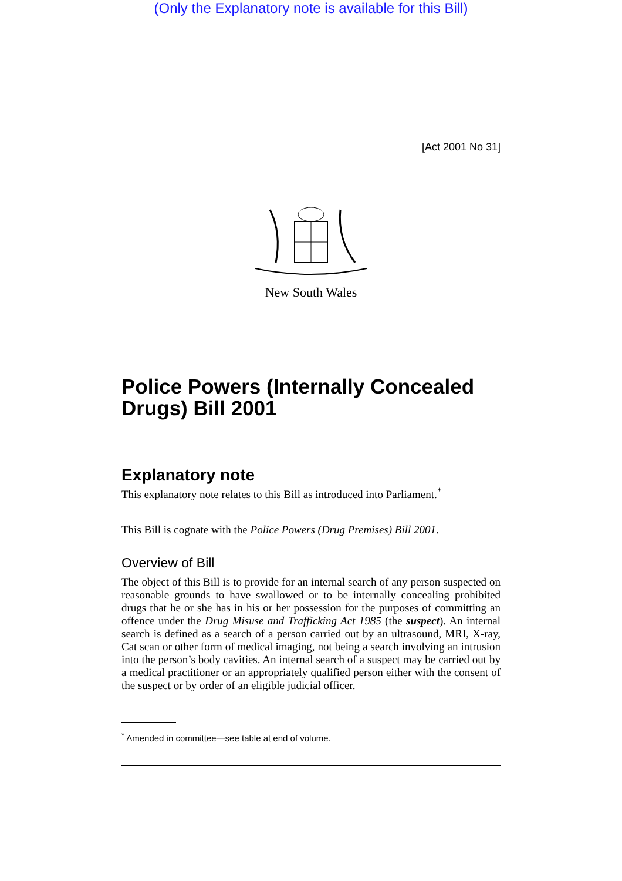(Only the Explanatory note is available for this Bill)
[Act 2001 No 31]
New South Wales
Police Powers (Internally Concealed Drugs) Bill 2001
Explanatory note
This explanatory note relates to this Bill as introduced into Parliament.<sup>*</sup>
This Bill is cognate with the Police Powers (Drug Premises) Bill 2001.
Overview of Bill
The object of this Bill is to provide for an internal search of any person suspected on reasonable grounds to have swallowed or to be internally concealing prohibited drugs that he or she has in his or her possession for the purposes of committing an offence under the Drug Misuse and Trafficking Act 1985 (the suspect). An internal search is defined as a search of a person carried out by an ultrasound, MRI, X-ray, Cat scan or other form of medical imaging, not being a search involving an intrusion into the person’s body cavities. An internal search of a suspect may be carried out by a medical practitioner or an appropriately qualified person either with the consent of the suspect or by order of an eligible judicial officer.
<sup>*</sup> Amended in committee—see table at end of volume.